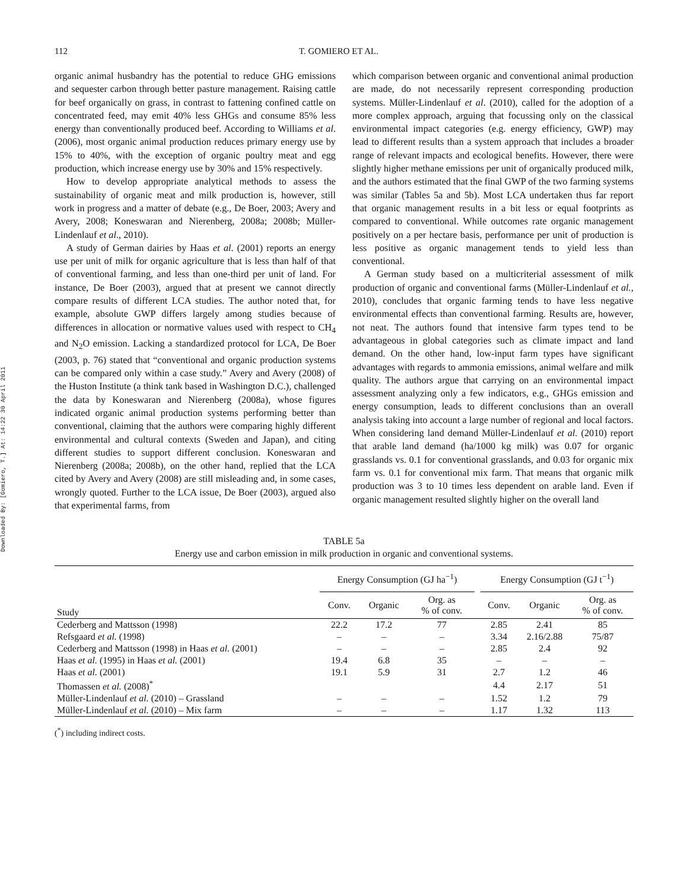Downloaded By: [Gomiero, T.] At: 14:22 30 April 2011
112 T. GOMIERO ET AL.
organic animal husbandry has the potential to reduce GHG emissions and sequester carbon through better pasture management. Raising cattle for beef organically on grass, in contrast to fattening confined cattle on concentrated feed, may emit 40% less GHGs and consume 85% less energy than conventionally produced beef. According to Williams et al. (2006), most organic animal production reduces primary energy use by 15% to 40%, with the exception of organic poultry meat and egg production, which increase energy use by 30% and 15% respectively.
How to develop appropriate analytical methods to assess the sustainability of organic meat and milk production is, however, still work in progress and a matter of debate (e.g., De Boer, 2003; Avery and Avery, 2008; Koneswaran and Nierenberg, 2008a; 2008b; Müller-Lindenlauf et al., 2010).
A study of German dairies by Haas et al. (2001) reports an energy use per unit of milk for organic agriculture that is less than half of that of conventional farming, and less than one-third per unit of land. For instance, De Boer (2003), argued that at present we cannot directly compare results of different LCA studies. The author noted that, for example, absolute GWP differs largely among studies because of differences in allocation or normative values used with respect to CH<sub>4</sub> and N<sub>2</sub>O emission. Lacking a standardized protocol for LCA, De Boer (2003, p. 76) stated that “conventional and organic production systems can be compared only within a case study.” Avery and Avery (2008) of the Huston Institute (a think tank based in Washington D.C.), challenged the data by Koneswaran and Nierenberg (2008a), whose figures indicated organic animal production systems performing better than conventional, claiming that the authors were comparing highly different environmental and cultural contexts (Sweden and Japan), and citing different studies to support different conclusion. Koneswaran and Nierenberg (2008a; 2008b), on the other hand, replied that the LCA cited by Avery and Avery (2008) are still misleading and, in some cases, wrongly quoted. Further to the LCA issue, De Boer (2003), argued also that experimental farms, from
which comparison between organic and conventional animal production are made, do not necessarily represent corresponding production systems. Müller-Lindenlauf et al. (2010), called for the adoption of a more complex approach, arguing that focussing only on the classical environmental impact categories (e.g. energy efficiency, GWP) may lead to different results than a system approach that includes a broader range of relevant impacts and ecological benefits. However, there were slightly higher methane emissions per unit of organically produced milk, and the authors estimated that the final GWP of the two farming systems was similar (Tables 5a and 5b). Most LCA undertaken thus far report that organic management results in a bit less or equal footprints as compared to conventional. While outcomes rate organic management positively on a per hectare basis, performance per unit of production is less positive as organic management tends to yield less than conventional.
A German study based on a multicriterial assessment of milk production of organic and conventional farms (Müller-Lindenlauf et al., 2010), concludes that organic farming tends to have less negative environmental effects than conventional farming. Results are, however, not neat. The authors found that intensive farm types tend to be advantageous in global categories such as climate impact and land demand. On the other hand, low-input farm types have significant advantages with regards to ammonia emissions, animal welfare and milk quality. The authors argue that carrying on an environmental impact assessment analyzing only a few indicators, e.g., GHGs emission and energy consumption, leads to different conclusions than an overall analysis taking into account a large number of regional and local factors. When considering land demand Müller-Lindenlauf et al. (2010) report that arable land demand (ha/1000 kg milk) was 0.07 for organic grasslands vs. 0.1 for conventional grasslands, and 0.03 for organic mix farm vs. 0.1 for conventional mix farm. That means that organic milk production was 3 to 10 times less dependent on arable land. Even if organic management resulted slightly higher on the overall land
TABLE 5a
Energy use and carbon emission in milk production in organic and conventional systems.
| | Energy Consumption (GJ ha<sup>−1</sup>) | | | | Energy Consumption (GJ t<sup>−1</sup>) | | |
| --- | --- | --- | --- | --- | --- | --- | --- |
| Study | Conv. | Organic | Org. as % of conv. | | Conv. | Organic | Org. as % of conv. |
| Cederberg and Mattsson (1998) | 22.2 | 17.2 | 77 | | 2.85 | 2.41 | 85 |
| Refsgaard et al. (1998) | – | – | – | | 3.34 | 2.16/2.88 | 75/87 |
| Cederberg and Mattsson (1998) in Haas et al. (2001) | – | – | – | | 2.85 | 2.4 | 92 |
| Haas et al. (1995) in Haas et al. (2001) | 19.4 | 6.8 | 35 | | – | – | – |
| Haas et al. (2001) | 19.1 | 5.9 | 31 | | 2.7 | 1.2 | 46 |
| Thomassen et al. (2008)<sup>*</sup> | | | | | 4.4 | 2.17 | 51 |
| Müller-Lindenlauf et al. (2010) – Grassland | – | – | – | | 1.52 | 1.2 | 79 |
| Müller-Lindenlauf et al. (2010) – Mix farm | – | – | – | | 1.17 | 1.32 | 113 |
(<sup>*</sup>) including indirect costs.